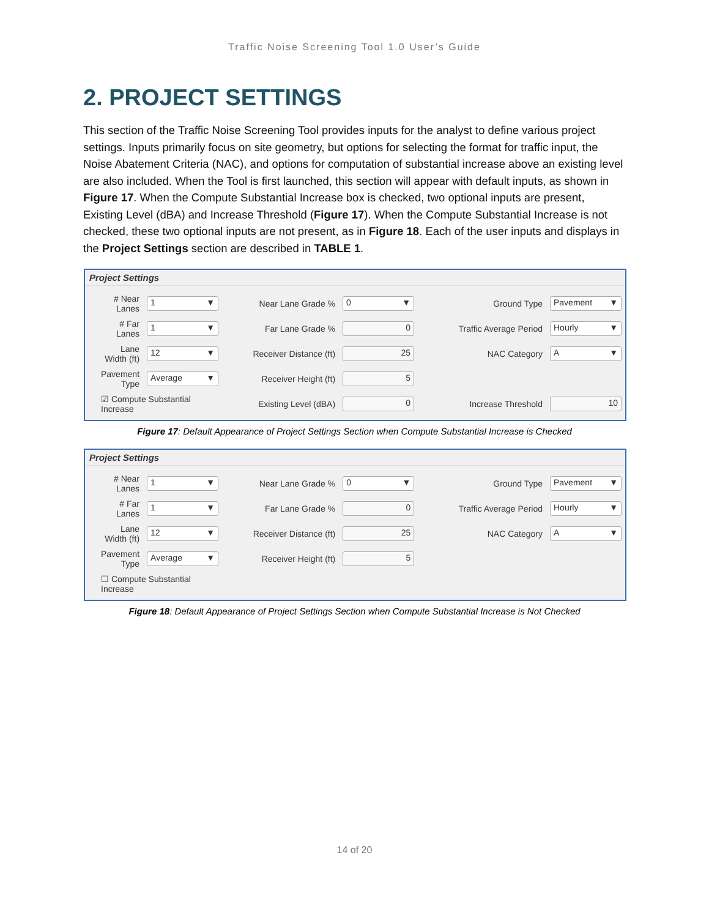Traffic Noise Screening Tool 1.0 User’s Guide
2. PROJECT SETTINGS
This section of the Traffic Noise Screening Tool provides inputs for the analyst to define various project settings. Inputs primarily focus on site geometry, but options for selecting the format for traffic input, the Noise Abatement Criteria (NAC), and options for computation of substantial increase above an existing level are also included. When the Tool is first launched, this section will appear with default inputs, as shown in Figure 17. When the Compute Substantial Increase box is checked, two optional inputs are present, Existing Level (dBA) and Increase Threshold (Figure 17). When the Compute Substantial Increase is not checked, these two optional inputs are not present, as in Figure 18. Each of the user inputs and displays in the Project Settings section are described in TABLE 1.
Project Settings
| # Near Lanes | 1 ▼ | Near Lane Grade % | 0 ▼ | Ground Type | Pavement ▼ |
| # Far Lanes | 1 ▼ | Far Lane Grade % | 0 | Traffic Average Period | Hourly ▼ |
| Lane Width (ft) | 12 ▼ | Receiver Distance (ft) | 25 | NAC Category | A ▼ |
| Pavement Type | Average ▼ | Receiver Height (ft) | 5 | | |
| ☑ Compute Substantial Increase | | Existing Level (dBA) | 0 | Increase Threshold | 10 |
Figure 17: Default Appearance of Project Settings Section when Compute Substantial Increase is Checked
Project Settings
| # Near Lanes | 1 ▼ | Near Lane Grade % | 0 ▼ | Ground Type | Pavement ▼ |
| # Far Lanes | 1 ▼ | Far Lane Grade % | 0 | Traffic Average Period | Hourly ▼ |
| Lane Width (ft) | 12 ▼ | Receiver Distance (ft) | 25 | NAC Category | A ▼ |
| Pavement Type | Average ▼ | Receiver Height (ft) | 5 | | |
| ☐ Compute Substantial Increase | | | | | |
Figure 18: Default Appearance of Project Settings Section when Compute Substantial Increase is Not Checked
14 of 20